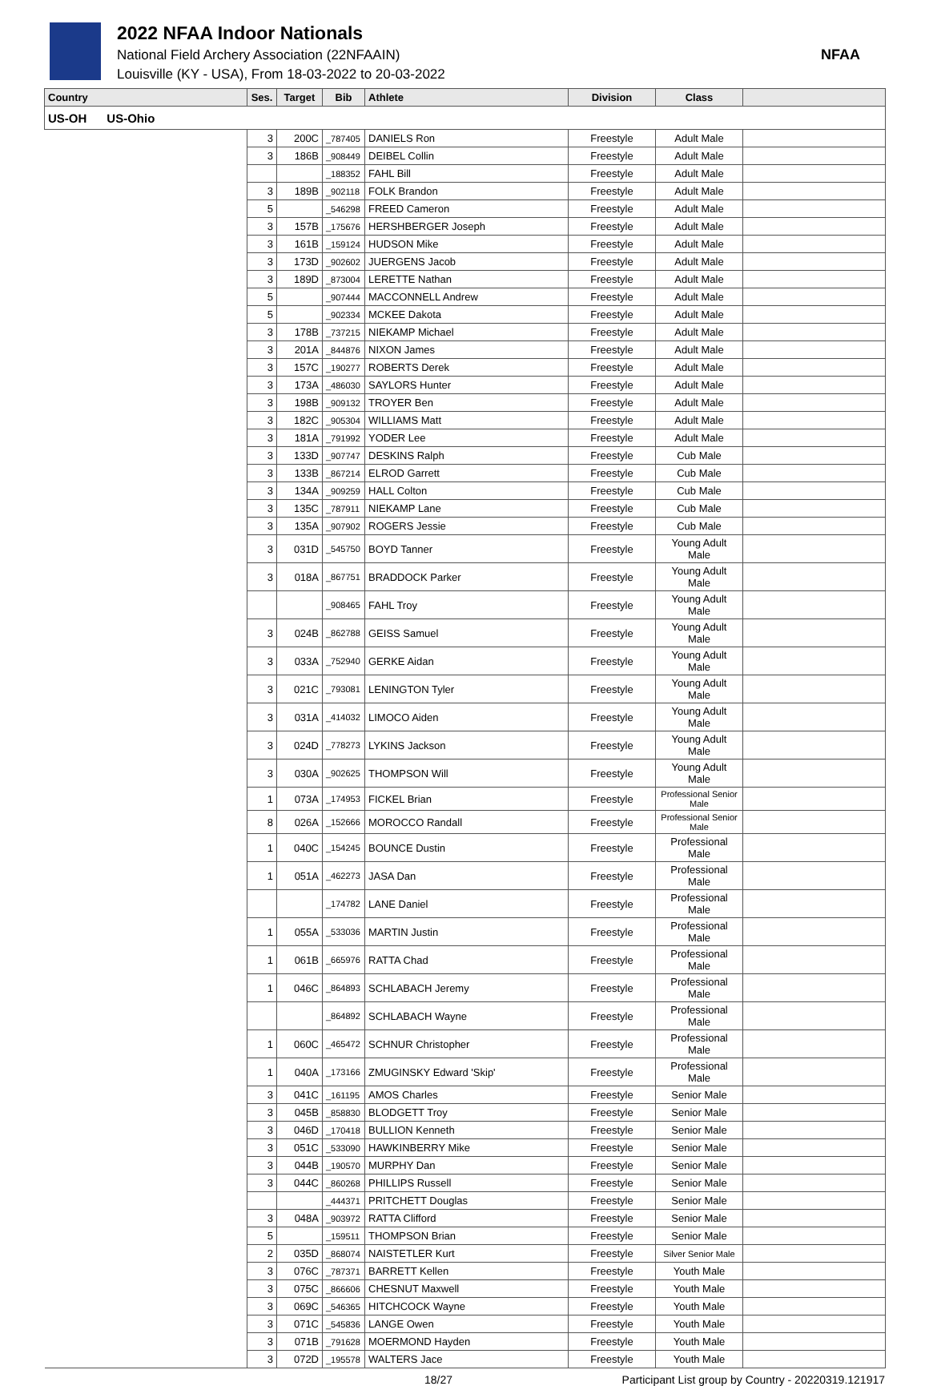2022 NFAA Indoor Nationals
National Field Archery Association (22NFAAIN)
Louisville (KY - USA), From 18-03-2022 to 20-03-2022
NFAA
| Country | Ses. | Target | Bib | Athlete | Division | Class | |
| --- | --- | --- | --- | --- | --- | --- | --- |
| US-OH US-Ohio | | | | | | | |
| | 3 | 200C | _787405 | DANIELS Ron | Freestyle | Adult Male | |
| | 3 | 186B | _908449 | DEIBEL Collin | Freestyle | Adult Male | |
| | | | _188352 | FAHL Bill | Freestyle | Adult Male | |
| | 3 | 189B | _902118 | FOLK Brandon | Freestyle | Adult Male | |
| | 5 | | _546298 | FREED Cameron | Freestyle | Adult Male | |
| | 3 | 157B | _175676 | HERSHBERGER Joseph | Freestyle | Adult Male | |
| | 3 | 161B | _159124 | HUDSON Mike | Freestyle | Adult Male | |
| | 3 | 173D | _902602 | JUERGENS Jacob | Freestyle | Adult Male | |
| | 3 | 189D | _873004 | LERETTE Nathan | Freestyle | Adult Male | |
| | 5 | | _907444 | MACCONNELL Andrew | Freestyle | Adult Male | |
| | 5 | | _902334 | MCKEE Dakota | Freestyle | Adult Male | |
| | 3 | 178B | _737215 | NIEKAMP Michael | Freestyle | Adult Male | |
| | 3 | 201A | _844876 | NIXON James | Freestyle | Adult Male | |
| | 3 | 157C | _190277 | ROBERTS Derek | Freestyle | Adult Male | |
| | 3 | 173A | _486030 | SAYLORS Hunter | Freestyle | Adult Male | |
| | 3 | 198B | _909132 | TROYER Ben | Freestyle | Adult Male | |
| | 3 | 182C | _905304 | WILLIAMS Matt | Freestyle | Adult Male | |
| | 3 | 181A | _791992 | YODER Lee | Freestyle | Adult Male | |
| | 3 | 133D | _907747 | DESKINS Ralph | Freestyle | Cub Male | |
| | 3 | 133B | _867214 | ELROD Garrett | Freestyle | Cub Male | |
| | 3 | 134A | _909259 | HALL Colton | Freestyle | Cub Male | |
| | 3 | 135C | _787911 | NIEKAMP Lane | Freestyle | Cub Male | |
| | 3 | 135A | _907902 | ROGERS Jessie | Freestyle | Cub Male | |
| | 3 | 031D | _545750 | BOYD Tanner | Freestyle | Young Adult Male | |
| | 3 | 018A | _867751 | BRADDOCK Parker | Freestyle | Young Adult Male | |
| | | | _908465 | FAHL Troy | Freestyle | Young Adult Male | |
| | 3 | 024B | _862788 | GEISS Samuel | Freestyle | Young Adult Male | |
| | 3 | 033A | _752940 | GERKE Aidan | Freestyle | Young Adult Male | |
| | 3 | 021C | _793081 | LENINGTON Tyler | Freestyle | Young Adult Male | |
| | 3 | 031A | _414032 | LIMOCO Aiden | Freestyle | Young Adult Male | |
| | 3 | 024D | _778273 | LYKINS Jackson | Freestyle | Young Adult Male | |
| | 3 | 030A | _902625 | THOMPSON Will | Freestyle | Young Adult Male | |
| | 1 | 073A | _174953 | FICKEL Brian | Freestyle | Professional Senior Male | |
| | 8 | 026A | _152666 | MOROCCO Randall | Freestyle | Professional Senior Male | |
| | 1 | 040C | _154245 | BOUNCE Dustin | Freestyle | Professional Male | |
| | 1 | 051A | _462273 | JASA Dan | Freestyle | Professional Male | |
| | | | _174782 | LANE Daniel | Freestyle | Professional Male | |
| | 1 | 055A | _533036 | MARTIN Justin | Freestyle | Professional Male | |
| | 1 | 061B | _665976 | RATTA Chad | Freestyle | Professional Male | |
| | 1 | 046C | _864893 | SCHLABACH Jeremy | Freestyle | Professional Male | |
| | | | _864892 | SCHLABACH Wayne | Freestyle | Professional Male | |
| | 1 | 060C | _465472 | SCHNUR Christopher | Freestyle | Professional Male | |
| | 1 | 040A | _173166 | ZMUGINSKY Edward 'Skip' | Freestyle | Professional Male | |
| | 3 | 041C | _161195 | AMOS Charles | Freestyle | Senior Male | |
| | 3 | 045B | _858830 | BLODGETT Troy | Freestyle | Senior Male | |
| | 3 | 046D | _170418 | BULLION Kenneth | Freestyle | Senior Male | |
| | 3 | 051C | _533090 | HAWKINBERRY Mike | Freestyle | Senior Male | |
| | 3 | 044B | _190570 | MURPHY Dan | Freestyle | Senior Male | |
| | 3 | 044C | _860268 | PHILLIPS Russell | Freestyle | Senior Male | |
| | | | _444371 | PRITCHETT Douglas | Freestyle | Senior Male | |
| | 3 | 048A | _903972 | RATTA Clifford | Freestyle | Senior Male | |
| | 5 | | _159511 | THOMPSON Brian | Freestyle | Senior Male | |
| | 2 | 035D | _868074 | NAISTETLER Kurt | Freestyle | Silver Senior Male | |
| | 3 | 076C | _787371 | BARRETT Kellen | Freestyle | Youth Male | |
| | 3 | 075C | _866606 | CHESNUT Maxwell | Freestyle | Youth Male | |
| | 3 | 069C | _546365 | HITCHCOCK Wayne | Freestyle | Youth Male | |
| | 3 | 071C | _545836 | LANGE Owen | Freestyle | Youth Male | |
| | 3 | 071B | _791628 | MOERMOND Hayden | Freestyle | Youth Male | |
| | 3 | 072D | _195578 | WALTERS Jace | Freestyle | Youth Male | |
18/27 Participant List group by Country - 20220319.121917